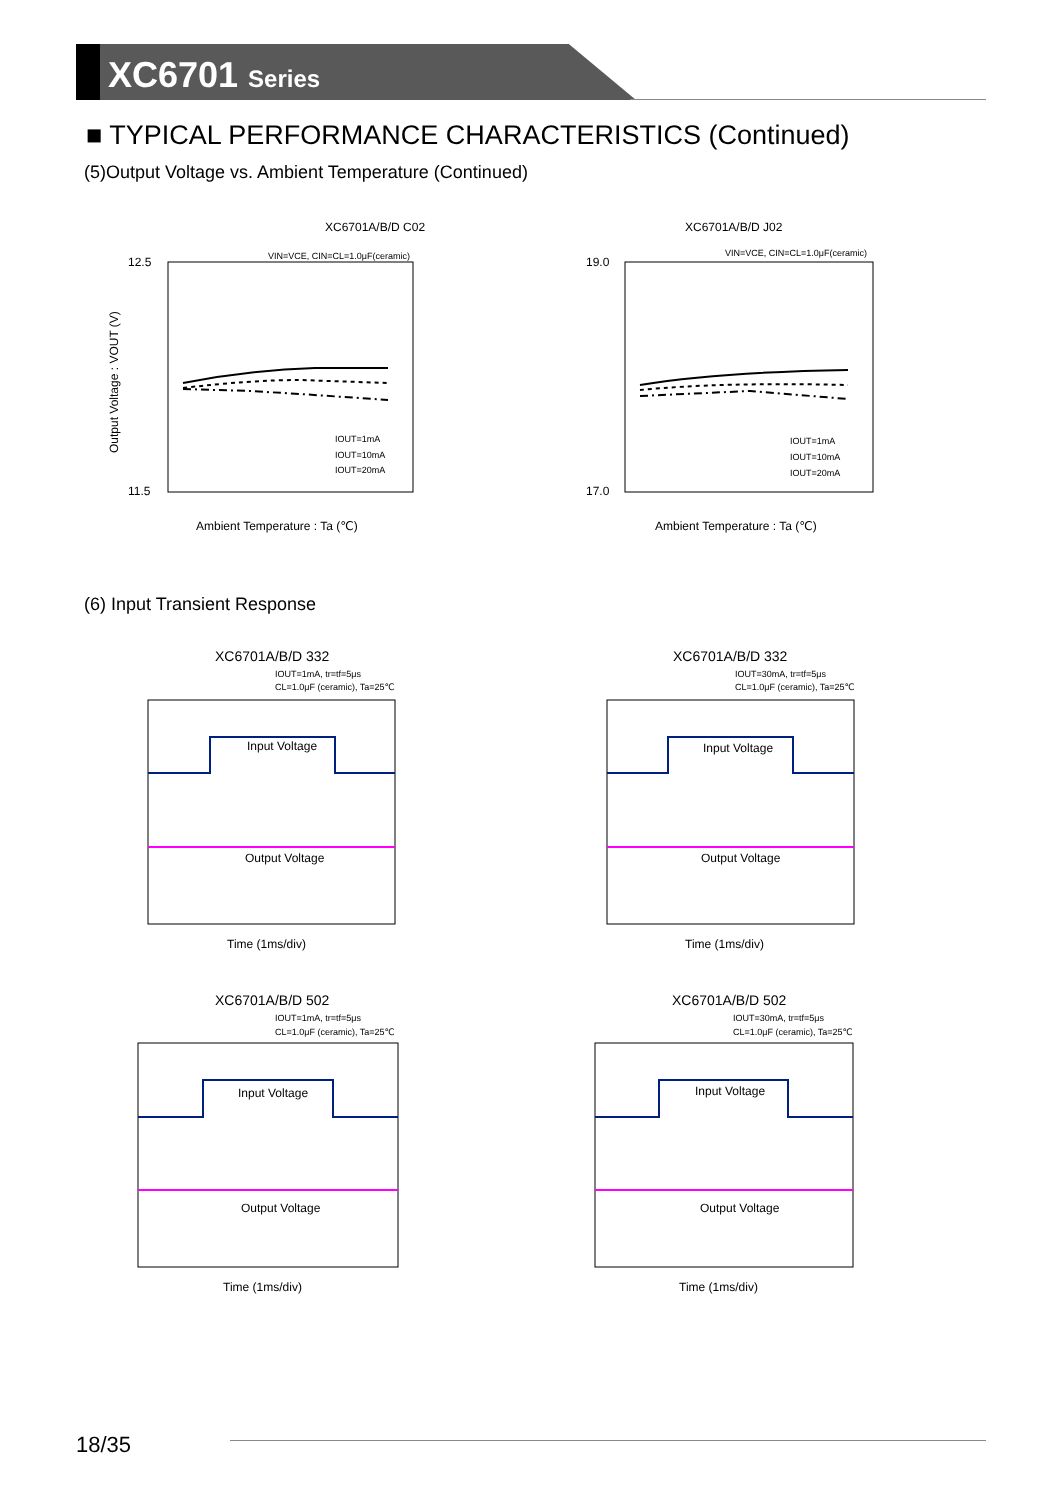XC6701 Series
■ TYPICAL PERFORMANCE CHARACTERISTICS (Continued)
(5)Output Voltage vs. Ambient Temperature (Continued)
XC6701A/B/D C02
VIN=VCE, CIN=CL=1.0μF(ceramic)
12.5
11.5
Ambient Temperature : Ta (℃)
Output Voltage : VOUT (V)
IOUT=1mA
IOUT=10mA
IOUT=20mA
XC6701A/B/D J02
VIN=VCE, CIN=CL=1.0μF(ceramic)
19.0
17.0
Ambient Temperature : Ta (℃)
IOUT=1mA
IOUT=10mA
IOUT=20mA
(6) Input Transient Response
XC6701A/B/D 332
IOUT=1mA, tr=tf=5μs
CL=1.0μF (ceramic), Ta=25℃
Input Voltage
Output Voltage
Time (1ms/div)
XC6701A/B/D 332
IOUT=30mA, tr=tf=5μs
CL=1.0μF (ceramic), Ta=25℃
Input Voltage
Output Voltage
Time (1ms/div)
XC6701A/B/D 502
IOUT=1mA, tr=tf=5μs
CL=1.0μF (ceramic), Ta=25℃
Input Voltage
Output Voltage
Time (1ms/div)
XC6701A/B/D 502
IOUT=30mA, tr=tf=5μs
CL=1.0μF (ceramic), Ta=25℃
Input Voltage
Output Voltage
Time (1ms/div)
18/35